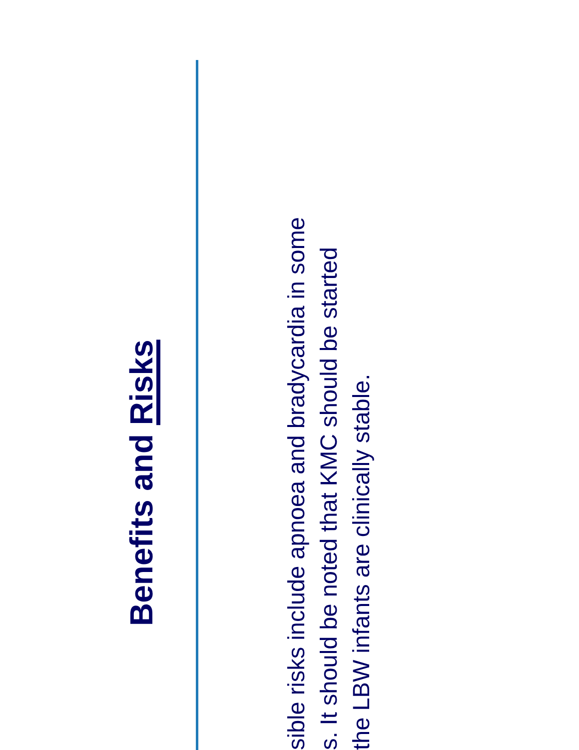Benefits and Risks
sible risks include apnoea and bradycardia in some
s. It should be noted that KMC should be started
the LBW infants are clinically stable.